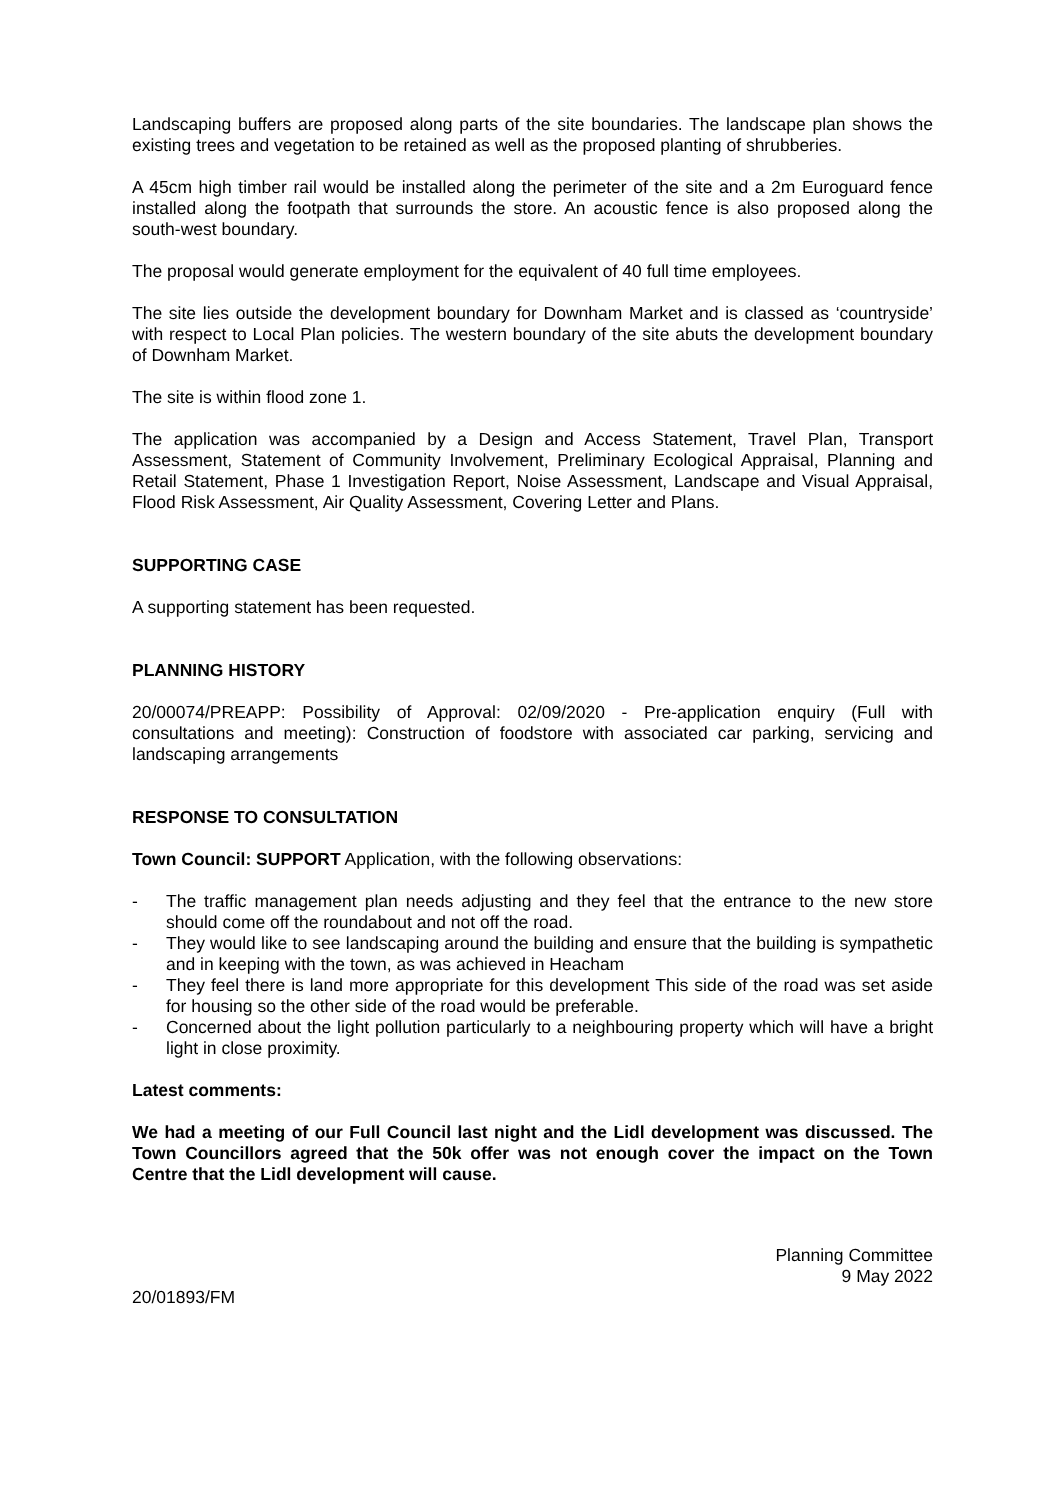Landscaping buffers are proposed along parts of the site boundaries. The landscape plan shows the existing trees and vegetation to be retained as well as the proposed planting of shrubberies.
A 45cm high timber rail would be installed along the perimeter of the site and a 2m Euroguard fence installed along the footpath that surrounds the store. An acoustic fence is also proposed along the south-west boundary.
The proposal would generate employment for the equivalent of 40 full time employees.
The site lies outside the development boundary for Downham Market and is classed as ‘countryside’ with respect to Local Plan policies. The western boundary of the site abuts the development boundary of Downham Market.
The site is within flood zone 1.
The application was accompanied by a Design and Access Statement, Travel Plan, Transport Assessment, Statement of Community Involvement, Preliminary Ecological Appraisal, Planning and Retail Statement, Phase 1 Investigation Report, Noise Assessment, Landscape and Visual Appraisal, Flood Risk Assessment, Air Quality Assessment, Covering Letter and Plans.
SUPPORTING CASE
A supporting statement has been requested.
PLANNING HISTORY
20/00074/PREAPP: Possibility of Approval: 02/09/2020 - Pre-application enquiry (Full with consultations and meeting): Construction of foodstore with associated car parking, servicing and landscaping arrangements
RESPONSE TO CONSULTATION
Town Council: SUPPORT Application, with the following observations:
- The traffic management plan needs adjusting and they feel that the entrance to the new store should come off the roundabout and not off the road.
- They would like to see landscaping around the building and ensure that the building is sympathetic and in keeping with the town, as was achieved in Heacham
- They feel there is land more appropriate for this development This side of the road was set aside for housing so the other side of the road would be preferable.
- Concerned about the light pollution particularly to a neighbouring property which will have a bright light in close proximity.
Latest comments:
We had a meeting of our Full Council last night and the Lidl development was discussed. The Town Councillors agreed that the 50k offer was not enough cover the impact on the Town Centre that the Lidl development will cause.
Planning Committee
9 May 2022
20/01893/FM